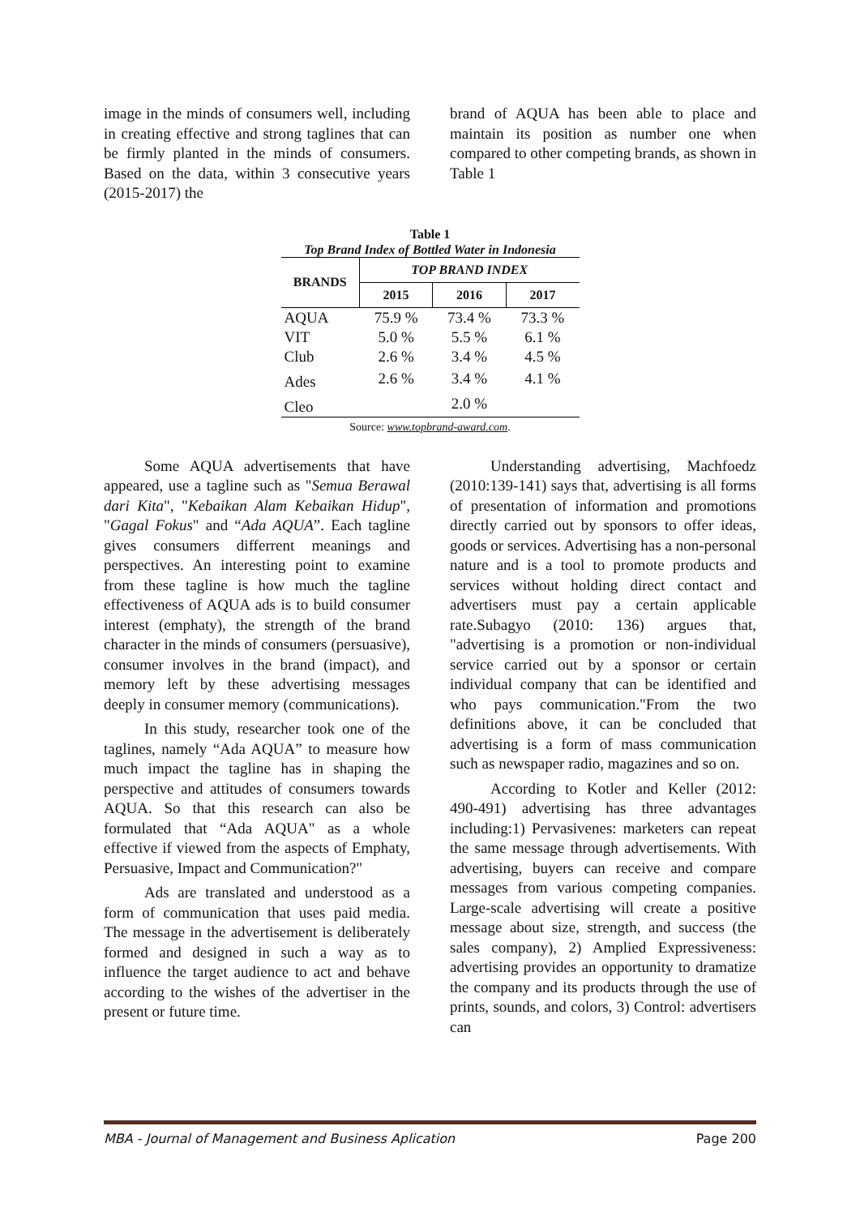image in the minds of consumers well, including in creating effective and strong taglines that can be firmly planted in the minds of consumers. Based on the data, within 3 consecutive years (2015-2017) the
brand of AQUA has been able to place and maintain its position as number one when compared to other competing brands, as shown in Table 1
Table 1
Top Brand Index of Bottled Water in Indonesia
| BRANDS | TOP BRAND INDEX | | |
| --- | --- | --- | --- |
| | 2015 | 2016 | 2017 |
| AQUA | 75.9 % | 73.4 % | 73.3 % |
| VIT | 5.0 % | 5.5 % | 6.1 % |
| Club | 2.6 % | 3.4 % | 4.5 % |
| Ades | 2.6 % | 3.4 % | 4.1 % |
| Cleo | | 2.0 % | |
Source: www.topbrand-award.com.
Some AQUA advertisements that have appeared, use a tagline such as "Semua Berawal dari Kita", "Kebaikan Alam Kebaikan Hidup", "Gagal Fokus" and “Ada AQUA”. Each tagline gives consumers differrent meanings and perspectives. An interesting point to examine from these tagline is how much the tagline effectiveness of AQUA ads is to build consumer interest (emphaty), the strength of the brand character in the minds of consumers (persuasive), consumer involves in the brand (impact), and memory left by these advertising messages deeply in consumer memory (communications).
In this study, researcher took one of the taglines, namely “Ada AQUA” to measure how much impact the tagline has in shaping the perspective and attitudes of consumers towards AQUA. So that this research can also be formulated that “Ada AQUA" as a whole effective if viewed from the aspects of Emphaty, Persuasive, Impact and Communication?"
Ads are translated and understood as a form of communication that uses paid media. The message in the advertisement is deliberately formed and designed in such a way as to influence the target audience to act and behave according to the wishes of the advertiser in the present or future time.
Understanding advertising, Machfoedz (2010:139-141) says that, advertising is all forms of presentation of information and promotions directly carried out by sponsors to offer ideas, goods or services. Advertising has a non-personal nature and is a tool to promote products and services without holding direct contact and advertisers must pay a certain applicable rate.Subagyo (2010: 136) argues that, "advertising is a promotion or non-individual service carried out by a sponsor or certain individual company that can be identified and who pays communication."From the two definitions above, it can be concluded that advertising is a form of mass communication such as newspaper radio, magazines and so on.
According to Kotler and Keller (2012: 490-491) advertising has three advantages including:1) Pervasivenes: marketers can repeat the same message through advertisements. With advertising, buyers can receive and compare messages from various competing companies. Large-scale advertising will create a positive message about size, strength, and success (the sales company), 2) Amplied Expressiveness: advertising provides an opportunity to dramatize the company and its products through the use of prints, sounds, and colors, 3) Control: advertisers can
MBA - Journal of Management and Business Aplication Page 200